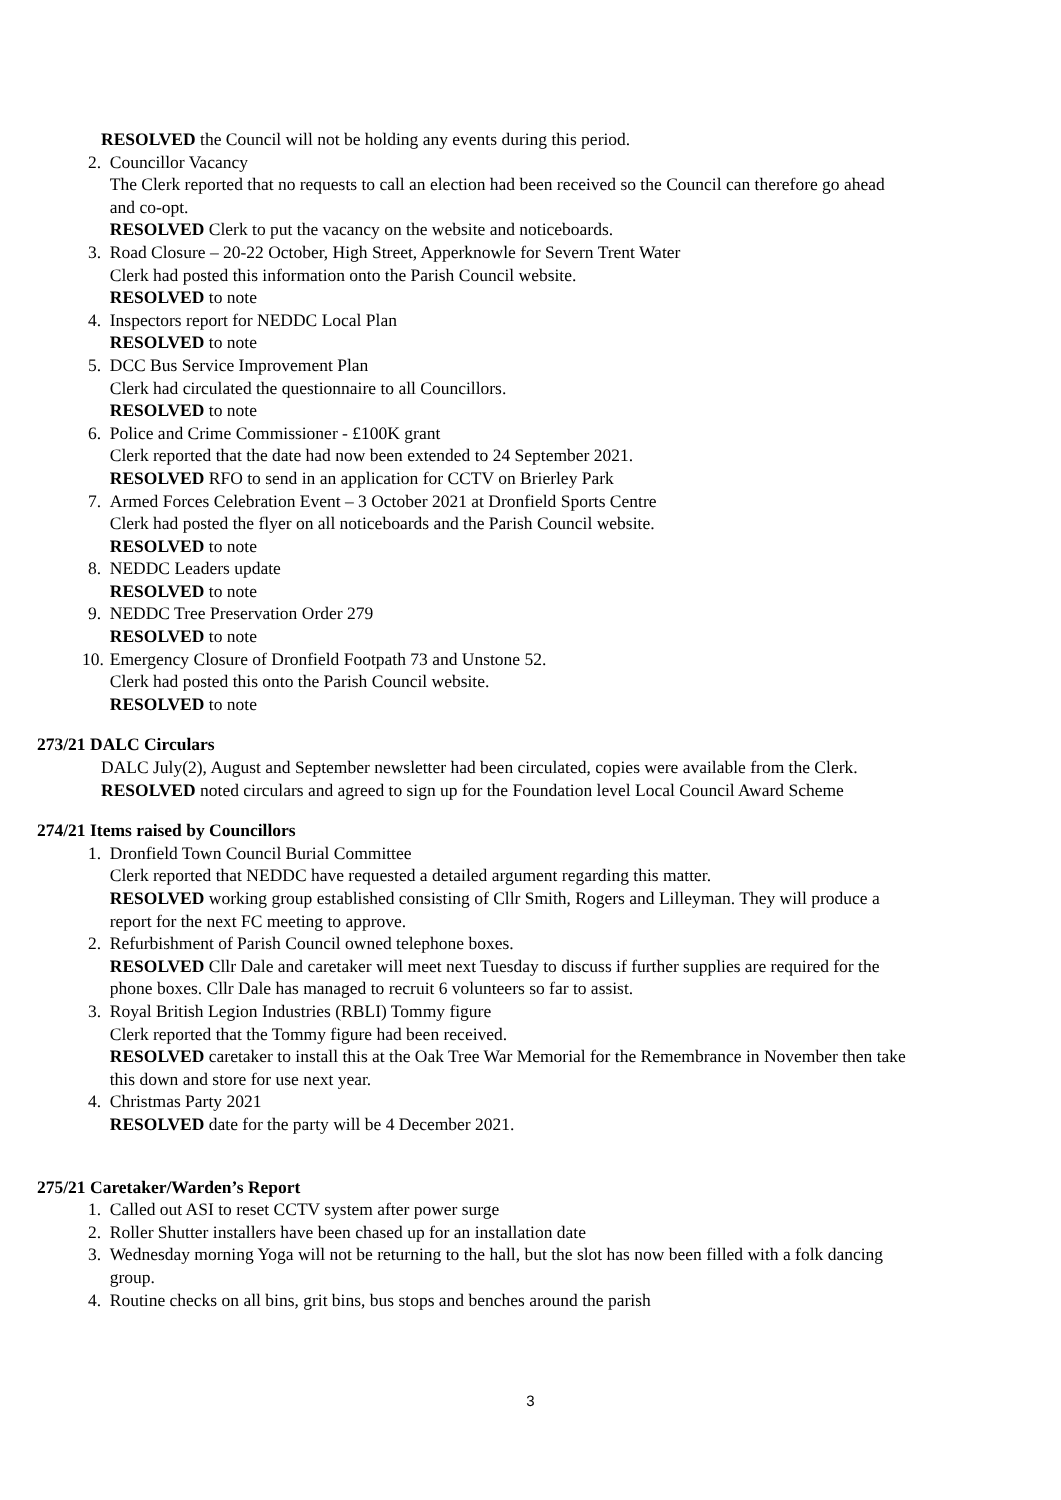RESOLVED the Council will not be holding any events during this period.
2. Councillor Vacancy
The Clerk reported that no requests to call an election had been received so the Council can therefore go ahead and co-opt.
RESOLVED Clerk to put the vacancy on the website and noticeboards.
3. Road Closure – 20-22 October, High Street, Apperknowle for Severn Trent Water
Clerk had posted this information onto the Parish Council website.
RESOLVED to note
4. Inspectors report for NEDDC Local Plan
RESOLVED to note
5. DCC Bus Service Improvement Plan
Clerk had circulated the questionnaire to all Councillors.
RESOLVED to note
6. Police and Crime Commissioner - £100K grant
Clerk reported that the date had now been extended to 24 September 2021.
RESOLVED RFO to send in an application for CCTV on Brierley Park
7. Armed Forces Celebration Event – 3 October 2021 at Dronfield Sports Centre
Clerk had posted the flyer on all noticeboards and the Parish Council website.
RESOLVED to note
8. NEDDC Leaders update
RESOLVED to note
9. NEDDC Tree Preservation Order 279
RESOLVED to note
10. Emergency Closure of Dronfield Footpath 73 and Unstone 52.
Clerk had posted this onto the Parish Council website.
RESOLVED to note
273/21 DALC Circulars
DALC July(2), August and September newsletter had been circulated, copies were available from the Clerk.
RESOLVED noted circulars and agreed to sign up for the Foundation level Local Council Award Scheme
274/21 Items raised by Councillors
1. Dronfield Town Council Burial Committee
Clerk reported that NEDDC have requested a detailed argument regarding this matter.
RESOLVED working group established consisting of Cllr Smith, Rogers and Lilleyman. They will produce a report for the next FC meeting to approve.
2. Refurbishment of Parish Council owned telephone boxes.
RESOLVED Cllr Dale and caretaker will meet next Tuesday to discuss if further supplies are required for the phone boxes. Cllr Dale has managed to recruit 6 volunteers so far to assist.
3. Royal British Legion Industries (RBLI) Tommy figure
Clerk reported that the Tommy figure had been received.
RESOLVED caretaker to install this at the Oak Tree War Memorial for the Remembrance in November then take this down and store for use next year.
4. Christmas Party 2021
RESOLVED date for the party will be 4 December 2021.
275/21 Caretaker/Warden’s Report
1. Called out ASI to reset CCTV system after power surge
2. Roller Shutter installers have been chased up for an installation date
3. Wednesday morning Yoga will not be returning to the hall, but the slot has now been filled with a folk dancing group.
4. Routine checks on all bins, grit bins, bus stops and benches around the parish
3